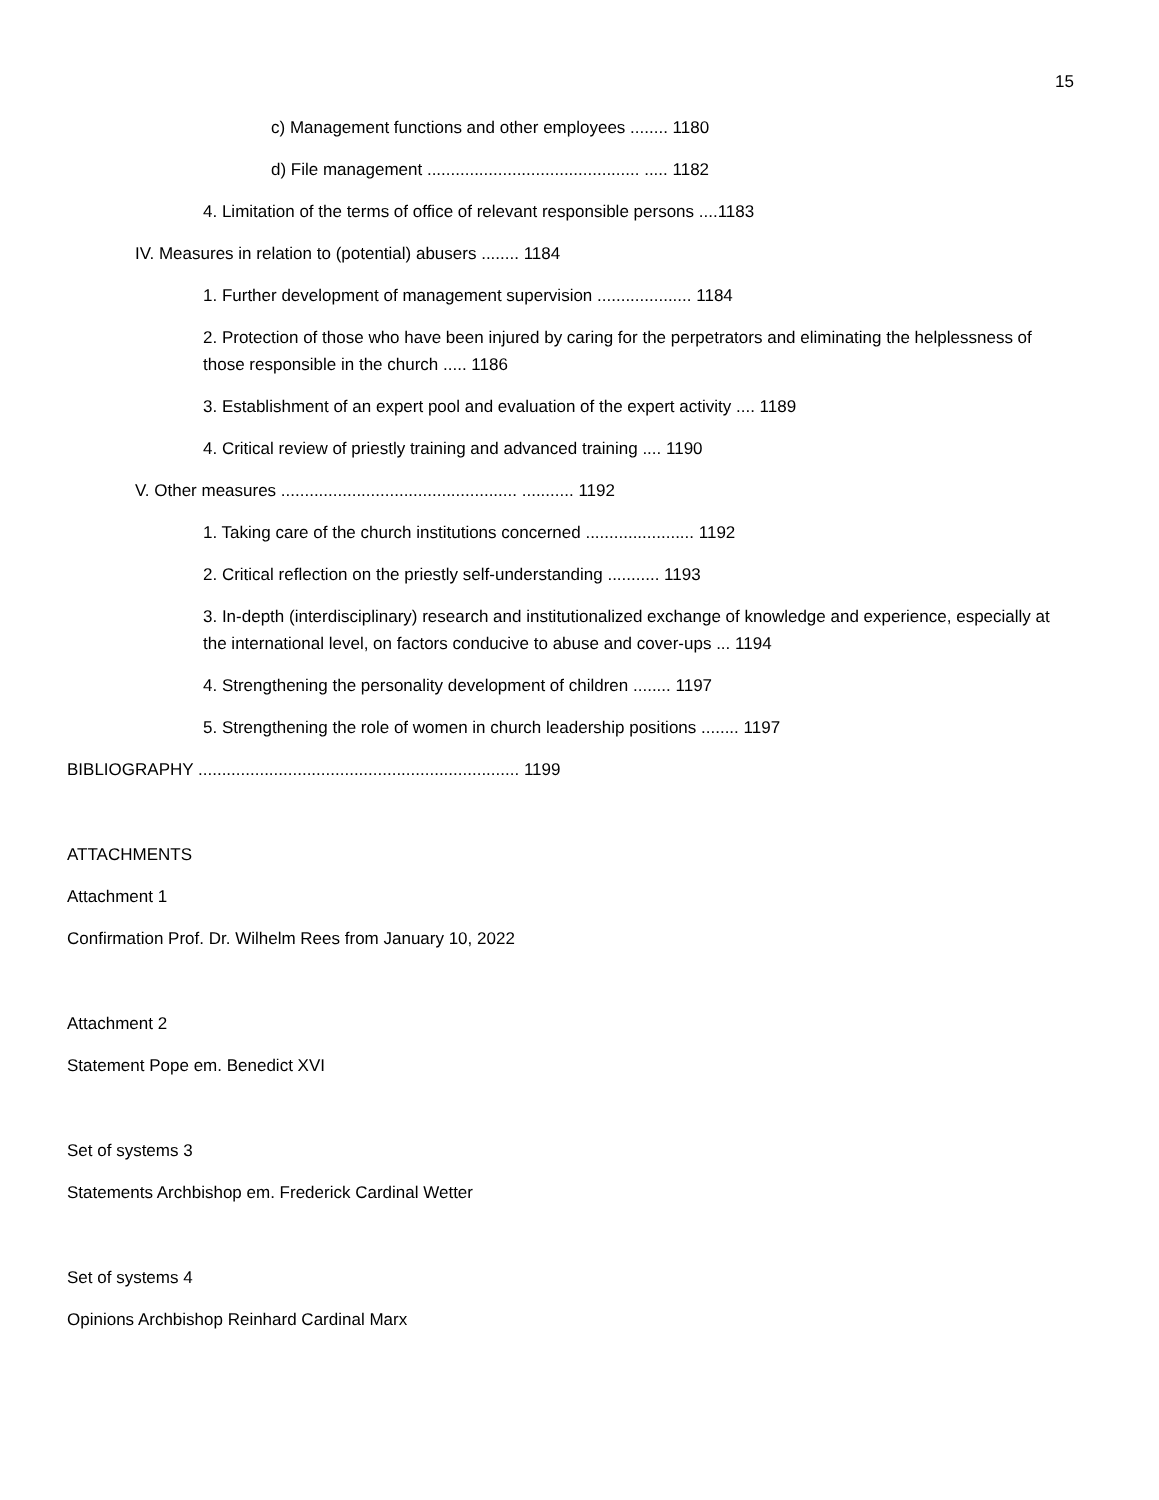15
c) Management functions and other employees ........ 1180
d) File management ............................................. ..... 1182
4. Limitation of the terms of office of relevant responsible persons ....1183
IV. Measures in relation to (potential) abusers ........ 1184
1. Further development of management supervision .................... 1184
2. Protection of those who have been injured by caring for the perpetrators and eliminating the helplessness of those responsible in the church ..... 1186
3. Establishment of an expert pool and evaluation of the expert activity .... 1189
4. Critical review of priestly training and advanced training .... 1190
V. Other measures .................................................. ........... 1192
1. Taking care of the church institutions concerned ....................... 1192
2. Critical reflection on the priestly self-understanding ........... 1193
3. In-depth (interdisciplinary) research and institutionalized exchange of knowledge and experience, especially at the international level, on factors conducive to abuse and cover-ups ... 1194
4. Strengthening the personality development of children ........ 1197
5. Strengthening the role of women in church leadership positions ........ 1197
BIBLIOGRAPHY .................................................................... 1199
ATTACHMENTS
Attachment 1
Confirmation Prof. Dr. Wilhelm Rees from January 10, 2022
Attachment 2
Statement Pope em. Benedict XVI
Set of systems 3
Statements Archbishop em. Frederick Cardinal Wetter
Set of systems 4
Opinions Archbishop Reinhard Cardinal Marx